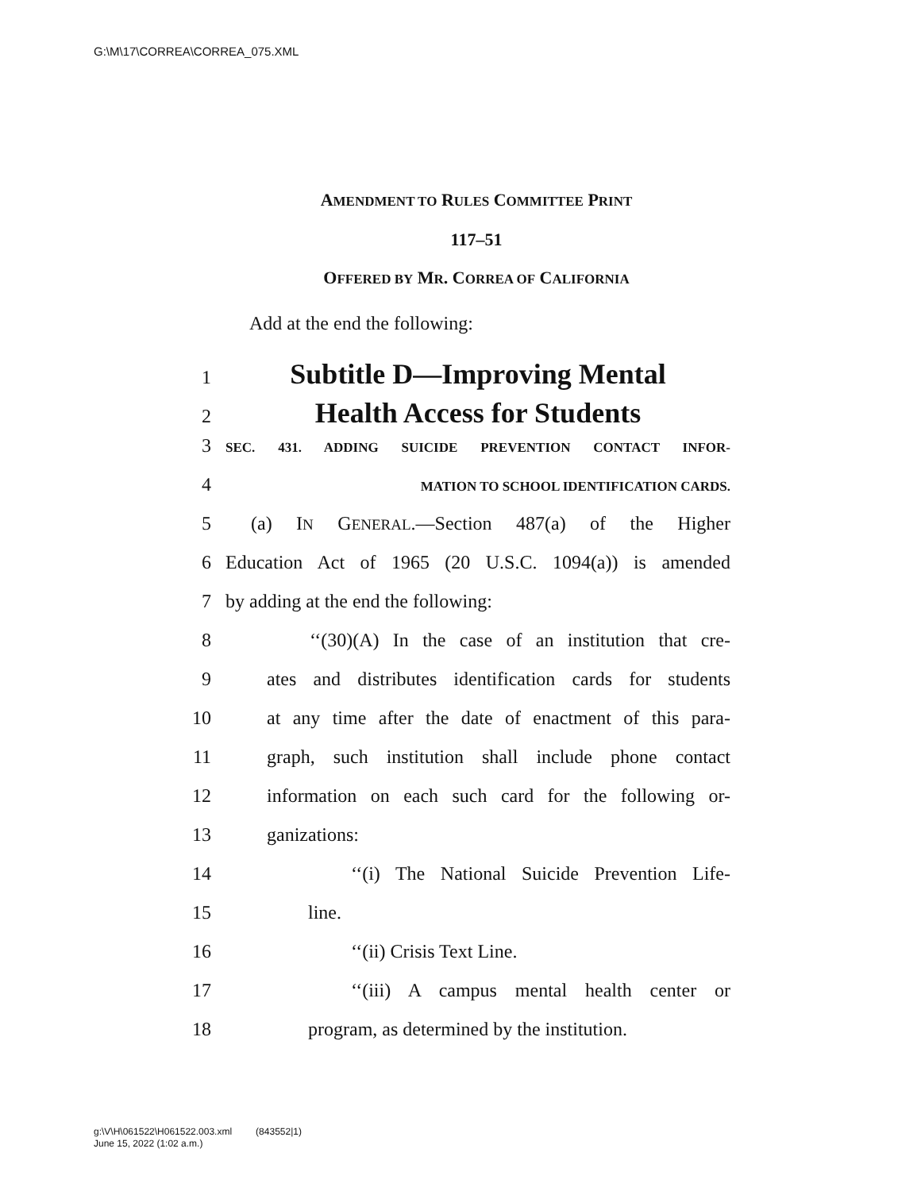G:\M\17\CORREA\CORREA_075.XML
AMENDMENT TO RULES COMMITTEE PRINT
117–51
OFFERED BY MR. CORREA OF CALIFORNIA
Add at the end the following:
1 Subtitle D—Improving Mental
2 Health Access for Students
3 SEC. 431. ADDING SUICIDE PREVENTION CONTACT INFOR-
4 MATION TO SCHOOL IDENTIFICATION CARDS.
5 (a) IN GENERAL.—Section 487(a) of the Higher
6 Education Act of 1965 (20 U.S.C. 1094(a)) is amended
7 by adding at the end the following:
8 ‘‘(30)(A) In the case of an institution that cre-
9 ates and distributes identification cards for students
10 at any time after the date of enactment of this para-
11 graph, such institution shall include phone contact
12 information on each such card for the following or-
13 ganizations:
14 ‘‘(i) The National Suicide Prevention Life-
15 line.
16 ‘‘(ii) Crisis Text Line.
17 ‘‘(iii) A campus mental health center or
18 program, as determined by the institution.
g:\V\H\061522\H061522.003.xml (843552|1)
June 15, 2022 (1:02 a.m.)